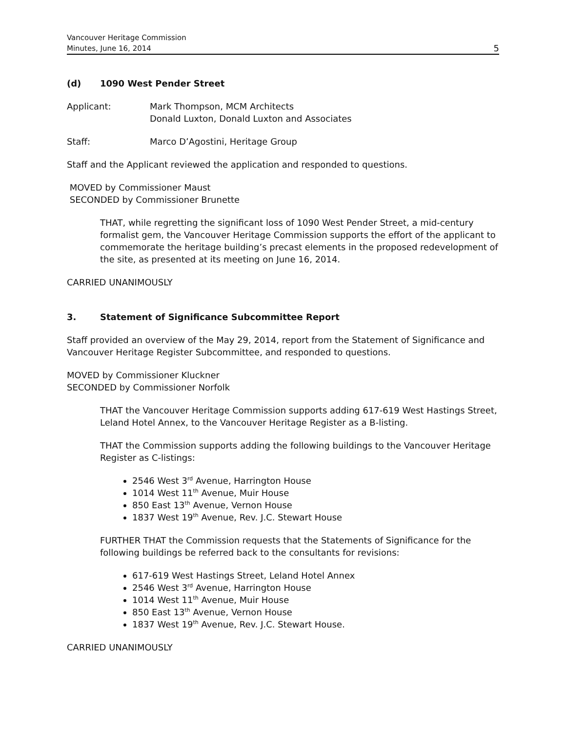Vancouver Heritage Commission
Minutes, June 16, 2014
5
(d) 1090 West Pender Street
Applicant: Mark Thompson, MCM Architects
Donald Luxton, Donald Luxton and Associates
Staff: Marco D’Agostini, Heritage Group
Staff and the Applicant reviewed the application and responded to questions.
MOVED by Commissioner Maust
SECONDED by Commissioner Brunette
THAT, while regretting the significant loss of 1090 West Pender Street, a mid-century formalist gem, the Vancouver Heritage Commission supports the effort of the applicant to commemorate the heritage building’s precast elements in the proposed redevelopment of the site, as presented at its meeting on June 16, 2014.
CARRIED UNANIMOUSLY
3. Statement of Significance Subcommittee Report
Staff provided an overview of the May 29, 2014, report from the Statement of Significance and Vancouver Heritage Register Subcommittee, and responded to questions.
MOVED by Commissioner Kluckner
SECONDED by Commissioner Norfolk
THAT the Vancouver Heritage Commission supports adding 617-619 West Hastings Street, Leland Hotel Annex, to the Vancouver Heritage Register as a B-listing.
THAT the Commission supports adding the following buildings to the Vancouver Heritage Register as C-listings:
2546 West 3<sup>rd</sup> Avenue, Harrington House
1014 West 11<sup>th</sup> Avenue, Muir House
850 East 13<sup>th</sup> Avenue, Vernon House
1837 West 19<sup>th</sup> Avenue, Rev. J.C. Stewart House
FURTHER THAT the Commission requests that the Statements of Significance for the following buildings be referred back to the consultants for revisions:
617-619 West Hastings Street, Leland Hotel Annex
2546 West 3<sup>rd</sup> Avenue, Harrington House
1014 West 11<sup>th</sup> Avenue, Muir House
850 East 13<sup>th</sup> Avenue, Vernon House
1837 West 19<sup>th</sup> Avenue, Rev. J.C. Stewart House.
CARRIED UNANIMOUSLY